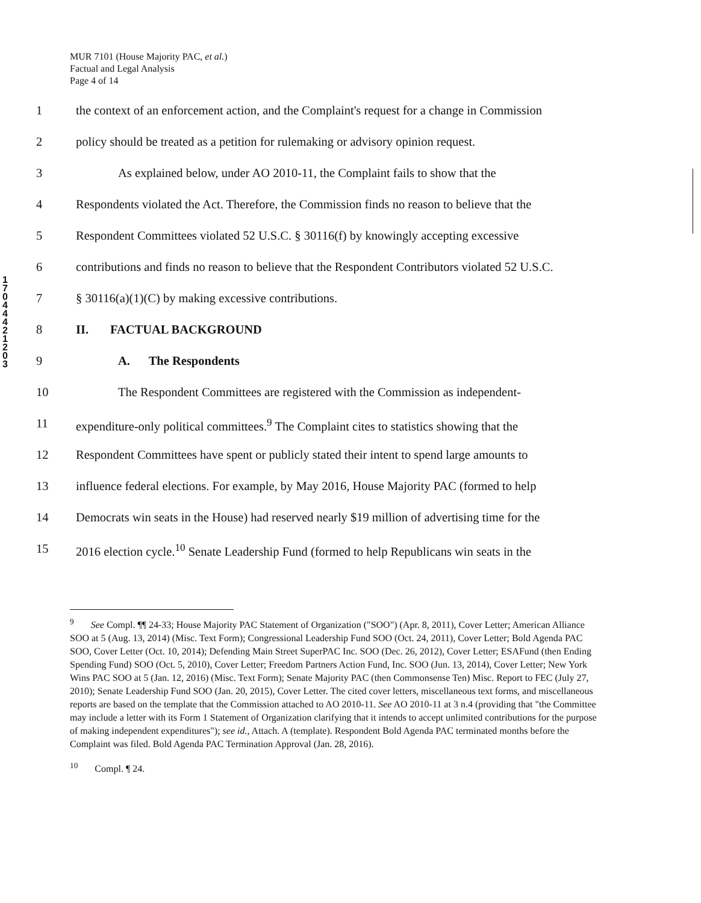MUR 7101 (House Majority PAC, et al.)
Factual and Legal Analysis
Page 4 of 14
1 7 0 4 4 4 2 1 2 0 3
1 the context of an enforcement action, and the Complaint's request for a change in Commission
2 policy should be treated as a petition for rulemaking or advisory opinion request.
3 As explained below, under AO 2010-11, the Complaint fails to show that the
4 Respondents violated the Act. Therefore, the Commission finds no reason to believe that the
5 Respondent Committees violated 52 U.S.C. § 30116(f) by knowingly accepting excessive
6 contributions and finds no reason to believe that the Respondent Contributors violated 52 U.S.C.
7 § 30116(a)(1)(C) by making excessive contributions.
8 II. FACTUAL BACKGROUND
9 A. The Respondents
10 The Respondent Committees are registered with the Commission as independent-
11 expenditure-only political committees.<sup>9</sup> The Complaint cites to statistics showing that the
12 Respondent Committees have spent or publicly stated their intent to spend large amounts to
13 influence federal elections. For example, by May 2016, House Majority PAC (formed to help
14 Democrats win seats in the House) had reserved nearly $19 million of advertising time for the
15 2016 election cycle.<sup>10</sup> Senate Leadership Fund (formed to help Republicans win seats in the
<sup>9</sup> See Compl. ¶¶ 24-33; House Majority PAC Statement of Organization ("SOO") (Apr. 8, 2011), Cover Letter; American Alliance SOO at 5 (Aug. 13, 2014) (Misc. Text Form); Congressional Leadership Fund SOO (Oct. 24, 2011), Cover Letter; Bold Agenda PAC SOO, Cover Letter (Oct. 10, 2014); Defending Main Street SuperPAC Inc. SOO (Dec. 26, 2012), Cover Letter; ESAFund (then Ending Spending Fund) SOO (Oct. 5, 2010), Cover Letter; Freedom Partners Action Fund, Inc. SOO (Jun. 13, 2014), Cover Letter; New York Wins PAC SOO at 5 (Jan. 12, 2016) (Misc. Text Form); Senate Majority PAC (then Commonsense Ten) Misc. Report to FEC (July 27, 2010); Senate Leadership Fund SOO (Jan. 20, 2015), Cover Letter. The cited cover letters, miscellaneous text forms, and miscellaneous reports are based on the template that the Commission attached to AO 2010-11. See AO 2010-11 at 3 n.4 (providing that "the Committee may include a letter with its Form 1 Statement of Organization clarifying that it intends to accept unlimited contributions for the purpose of making independent expenditures"); see id., Attach. A (template). Respondent Bold Agenda PAC terminated months before the Complaint was filed. Bold Agenda PAC Termination Approval (Jan. 28, 2016).
<sup>10</sup> Compl. ¶ 24.